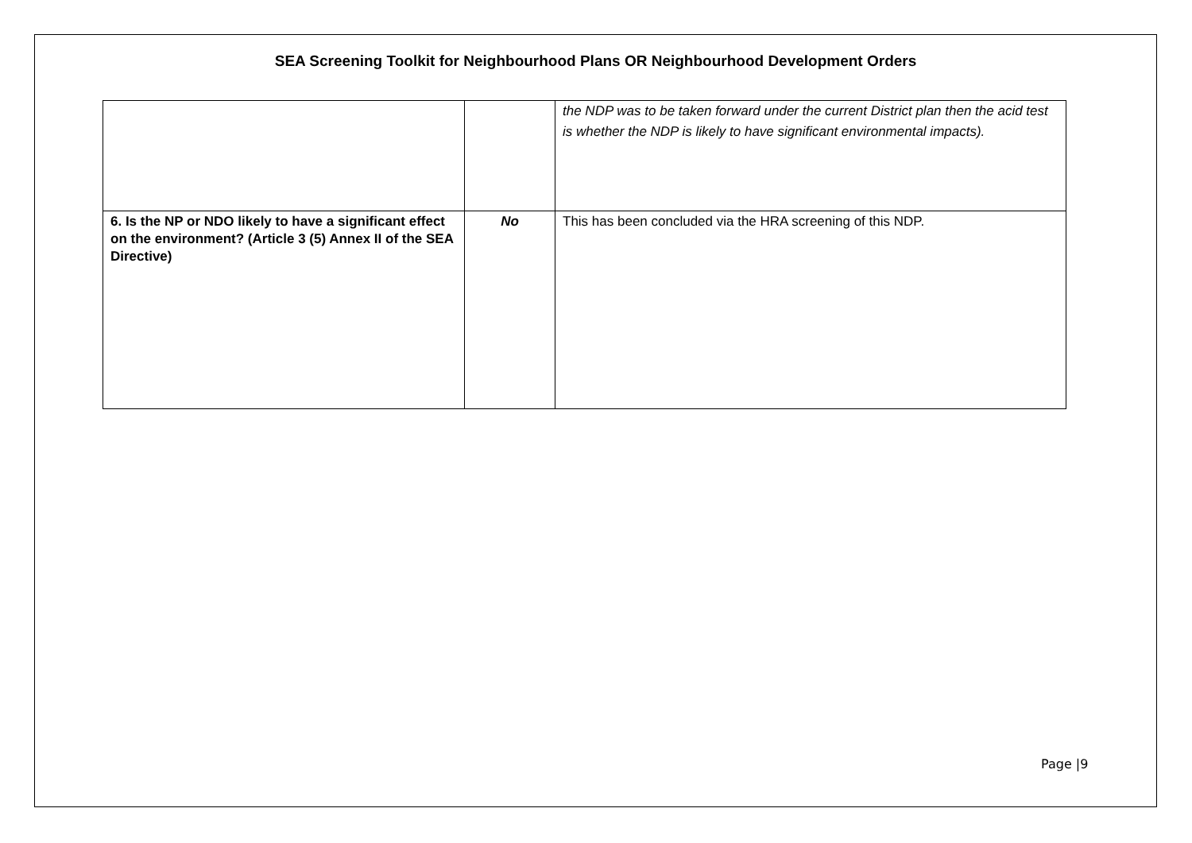SEA Screening Toolkit for Neighbourhood Plans OR Neighbourhood Development Orders
| | | the NDP was to be taken forward under the current District plan then the acid test is whether the NDP is likely to have significant environmental impacts). |
| 6. Is the NP or NDO likely to have a significant effect on the environment? (Article 3 (5) Annex II of the SEA Directive) | No | This has been concluded via the HRA screening of this NDP. |
Page |9